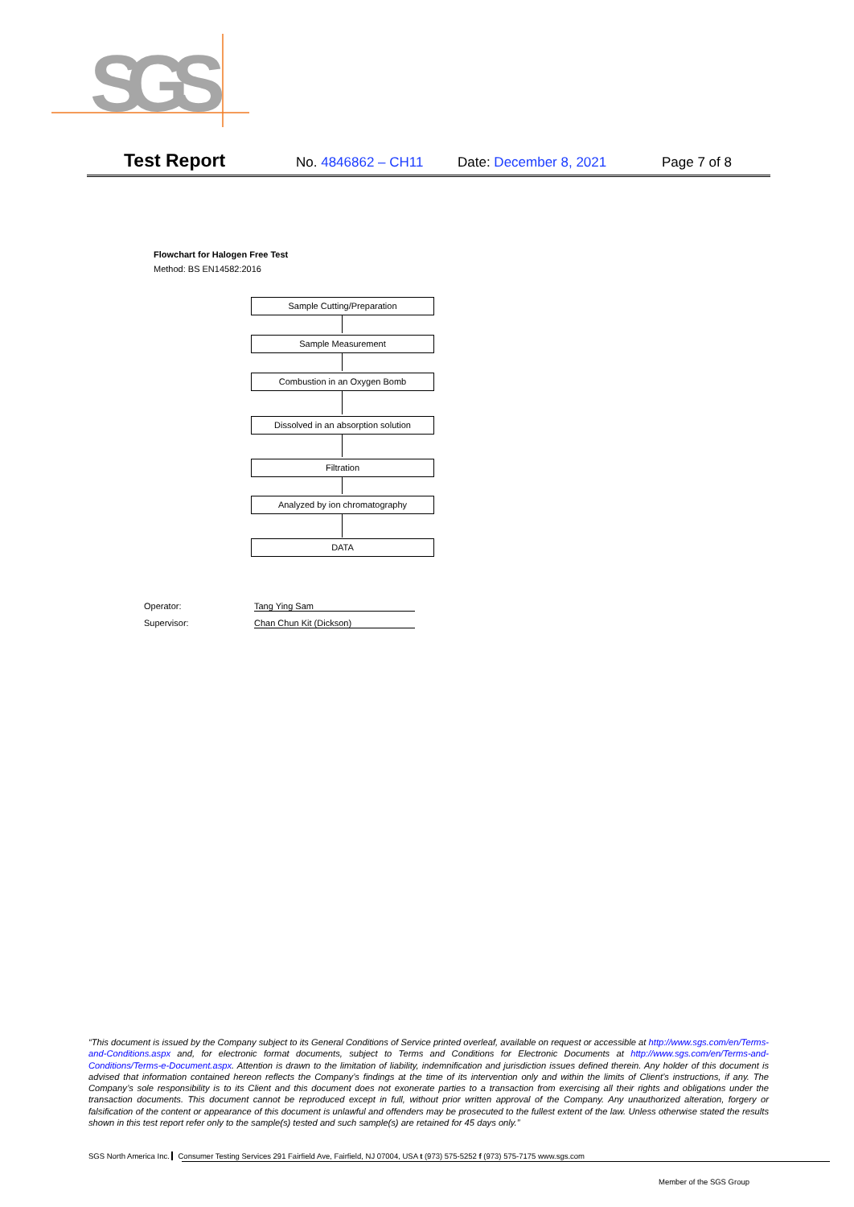SGS
Test Report No. 4846862 – CH11 Date: December 8, 2021 Page 7 of 8
Flowchart for Halogen Free Test
Method: BS EN14582:2016
Sample Cutting/Preparation
Sample Measurement
Combustion in an Oxygen Bomb
Dissolved in an absorption solution
Filtration
Analyzed by ion chromatography
DATA
Operator: Tang Ying Sam
Supervisor: Chan Chun Kit (Dickson)
“This document is issued by the Company subject to its General Conditions of Service printed overleaf, available on request or accessible at http://www.sgs.com/en/Terms-and-Conditions.aspx and, for electronic format documents, subject to Terms and Conditions for Electronic Documents at http://www.sgs.com/en/Terms-and-Conditions/Terms-e-Document.aspx. Attention is drawn to the limitation of liability, indemnification and jurisdiction issues defined therein. Any holder of this document is advised that information contained hereon reflects the Company’s findings at the time of its intervention only and within the limits of Client’s instructions, if any. The Company’s sole responsibility is to its Client and this document does not exonerate parties to a transaction from exercising all their rights and obligations under the transaction documents. This document cannot be reproduced except in full, without prior written approval of the Company. Any unauthorized alteration, forgery or falsification of the content or appearance of this document is unlawful and offenders may be prosecuted to the fullest extent of the law. Unless otherwise stated the results shown in this test report refer only to the sample(s) tested and such sample(s) are retained for 45 days only.”
SGS North America Inc. Consumer Testing Services 291 Fairfield Ave, Fairfield, NJ 07004, USA t (973) 575-5252 f (973) 575-7175 www.sgs.com
Member of the SGS Group